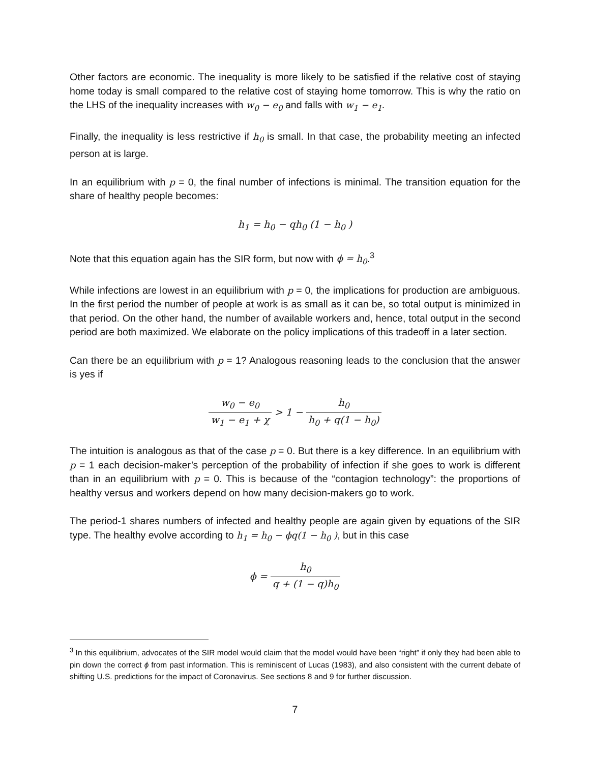Other factors are economic. The inequality is more likely to be satisfied if the relative cost of staying home today is small compared to the relative cost of staying home tomorrow. This is why the ratio on the LHS of the inequality increases with w<sub>0</sub> − e<sub>0</sub> and falls with w<sub>1</sub> − e<sub>1</sub>.
Finally, the inequality is less restrictive if h<sub>0</sub> is small. In that case, the probability meeting an infected person at is large.
In an equilibrium with p = 0, the final number of infections is minimal. The transition equation for the share of healthy people becomes:
h<sub>1</sub> = h<sub>0</sub> − qh<sub>0</sub> (1 − h<sub>0</sub> )
Note that this equation again has the SIR form, but now with ϕ = h<sub>0</sub>.<sup>3</sup>
While infections are lowest in an equilibrium with p = 0, the implications for production are ambiguous. In the first period the number of people at work is as small as it can be, so total output is minimized in that period. On the other hand, the number of available workers and, hence, total output in the second period are both maximized. We elaborate on the policy implications of this tradeoff in a later section.
Can there be an equilibrium with p = 1? Analogous reasoning leads to the conclusion that the answer is yes if
w<sub>0</sub> − e<sub>0</sub> w<sub>1</sub> − e<sub>1</sub> + χ > 1 − h<sub>0</sub> h<sub>0</sub> + q(1 − h<sub>0</sub>)
The intuition is analogous as that of the case p = 0. But there is a key difference. In an equilibrium with p = 1 each decision-maker’s perception of the probability of infection if she goes to work is different than in an equilibrium with p = 0. This is because of the “contagion technology”: the proportions of healthy versus and workers depend on how many decision-makers go to work.
The period-1 shares numbers of infected and healthy people are again given by equations of the SIR type. The healthy evolve according to h<sub>1</sub> = h<sub>0</sub> − ϕq(1 − h<sub>0</sub> ), but in this case
ϕ = h<sub>0</sub> q + (1 − q)h<sub>0</sub>
<sup>3</sup> In this equilibrium, advocates of the SIR model would claim that the model would have been “right” if only they had been able to pin down the correct ϕ from past information. This is reminiscent of Lucas (1983), and also consistent with the current debate of shifting U.S. predictions for the impact of Coronavirus. See sections 8 and 9 for further discussion.
7